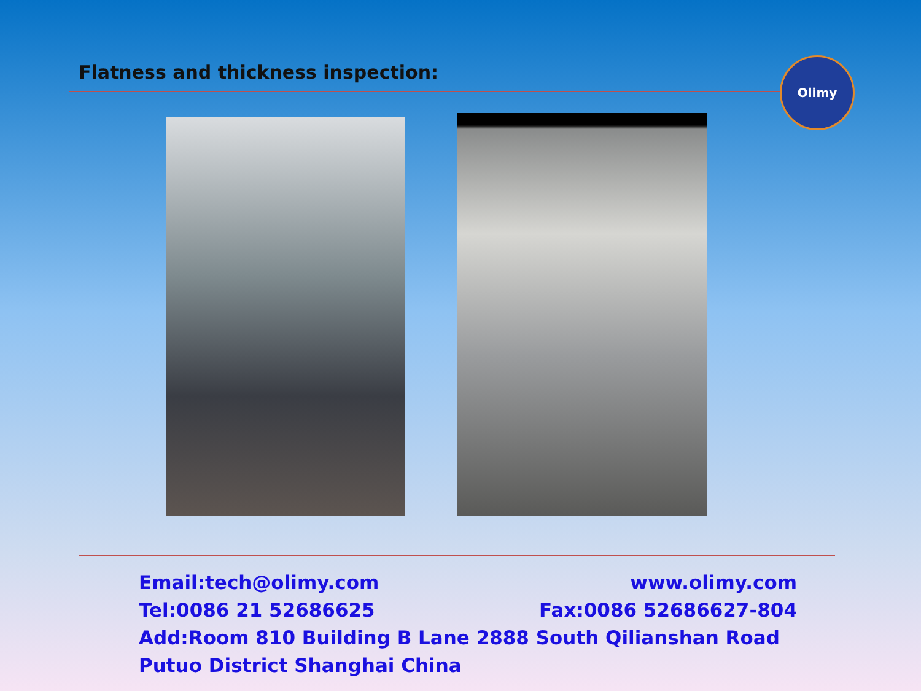Flatness and thickness inspection:
Olimy
Email:tech@olimy.com www.olimy.com
Tel:0086 21 52686625 Fax:0086 52686627-804
Add:Room 810 Building B Lane 2888 South Qilianshan Road Putuo District Shanghai China